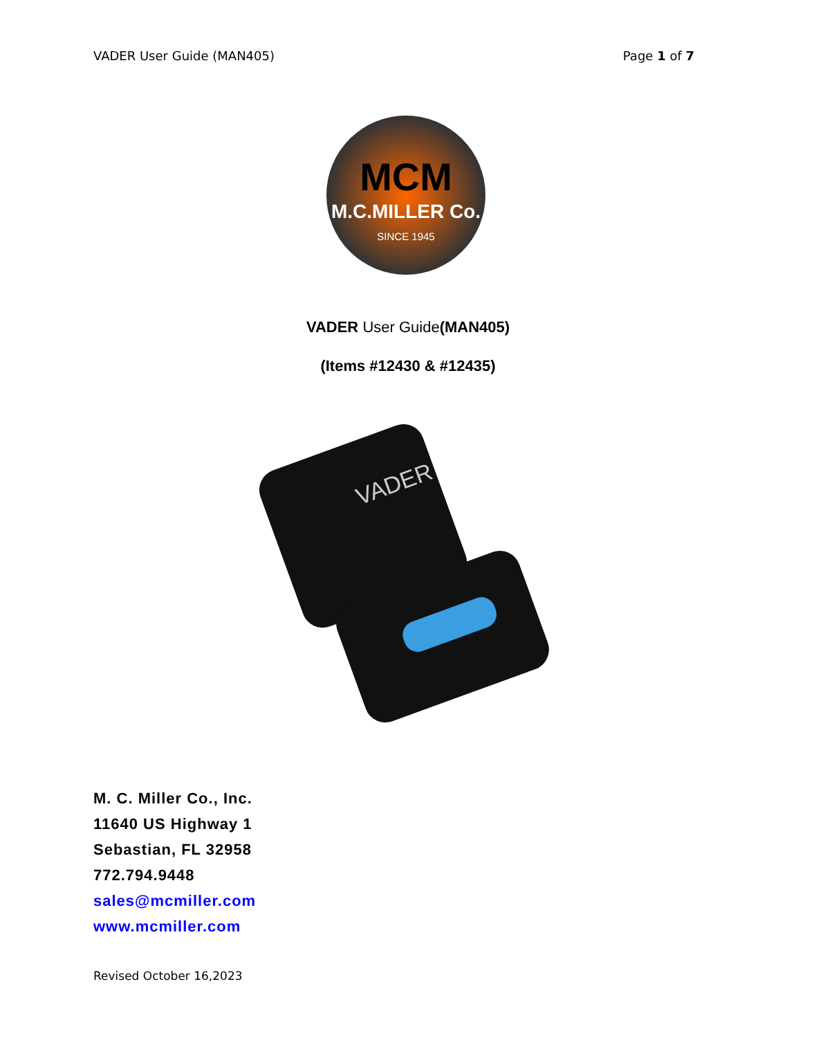VADER User Guide (MAN405) Page 1 of 7
MCM
M.C.MILLER Co.
SINCE 1945
VADER User Guide(MAN405)
(Items #12430 & #12435)
VADER
M. C. Miller Co., Inc.
11640 US Highway 1
Sebastian, FL 32958
772.794.9448
sales@mcmiller.com
www.mcmiller.com
Revised October 16,2023